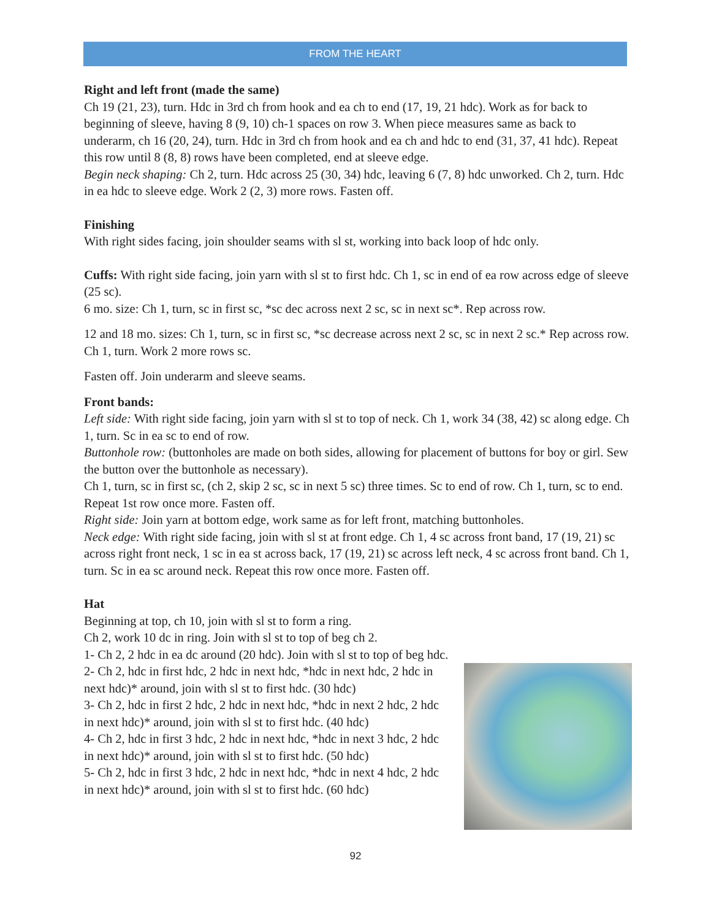FROM THE HEART
Right and left front (made the same)
Ch 19 (21, 23), turn. Hdc in 3rd ch from hook and ea ch to end (17, 19, 21 hdc). Work as for back to beginning of sleeve, having 8 (9, 10) ch-1 spaces on row 3. When piece measures same as back to underarm, ch 16 (20, 24), turn. Hdc in 3rd ch from hook and ea ch and hdc to end (31, 37, 41 hdc). Repeat this row until 8 (8, 8) rows have been completed, end at sleeve edge.
Begin neck shaping: Ch 2, turn. Hdc across 25 (30, 34) hdc, leaving 6 (7, 8) hdc unworked. Ch 2, turn. Hdc in ea hdc to sleeve edge. Work 2 (2, 3) more rows. Fasten off.
Finishing
With right sides facing, join shoulder seams with sl st, working into back loop of hdc only.
Cuffs: With right side facing, join yarn with sl st to first hdc. Ch 1, sc in end of ea row across edge of sleeve (25 sc).
6 mo. size: Ch 1, turn, sc in first sc, *sc dec across next 2 sc, sc in next sc*. Rep across row.
12 and 18 mo. sizes: Ch 1, turn, sc in first sc, *sc decrease across next 2 sc, sc in next 2 sc.* Rep across row. Ch 1, turn. Work 2 more rows sc.
Fasten off. Join underarm and sleeve seams.
Front bands:
Left side: With right side facing, join yarn with sl st to top of neck. Ch 1, work 34 (38, 42) sc along edge. Ch 1, turn. Sc in ea sc to end of row.
Buttonhole row: (buttonholes are made on both sides, allowing for placement of buttons for boy or girl. Sew the button over the buttonhole as necessary).
Ch 1, turn, sc in first sc, (ch 2, skip 2 sc, sc in next 5 sc) three times. Sc to end of row. Ch 1, turn, sc to end. Repeat 1st row once more. Fasten off.
Right side: Join yarn at bottom edge, work same as for left front, matching buttonholes.
Neck edge: With right side facing, join with sl st at front edge. Ch 1, 4 sc across front band, 17 (19, 21) sc across right front neck, 1 sc in ea st across back, 17 (19, 21) sc across left neck, 4 sc across front band. Ch 1, turn. Sc in ea sc around neck. Repeat this row once more. Fasten off.
Hat
Beginning at top, ch 10, join with sl st to form a ring.
Ch 2, work 10 dc in ring. Join with sl st to top of beg ch 2.
1- Ch 2, 2 hdc in ea dc around (20 hdc). Join with sl st to top of beg hdc.
2- Ch 2, hdc in first hdc, 2 hdc in next hdc, *hdc in next hdc, 2 hdc in next hdc)* around, join with sl st to first hdc. (30 hdc)
3- Ch 2, hdc in first 2 hdc, 2 hdc in next hdc, *hdc in next 2 hdc, 2 hdc in next hdc)* around, join with sl st to first hdc. (40 hdc)
4- Ch 2, hdc in first 3 hdc, 2 hdc in next hdc, *hdc in next 3 hdc, 2 hdc in next hdc)* around, join with sl st to first hdc. (50 hdc)
5- Ch 2, hdc in first 3 hdc, 2 hdc in next hdc, *hdc in next 4 hdc, 2 hdc in next hdc)* around, join with sl st to first hdc. (60 hdc)
92